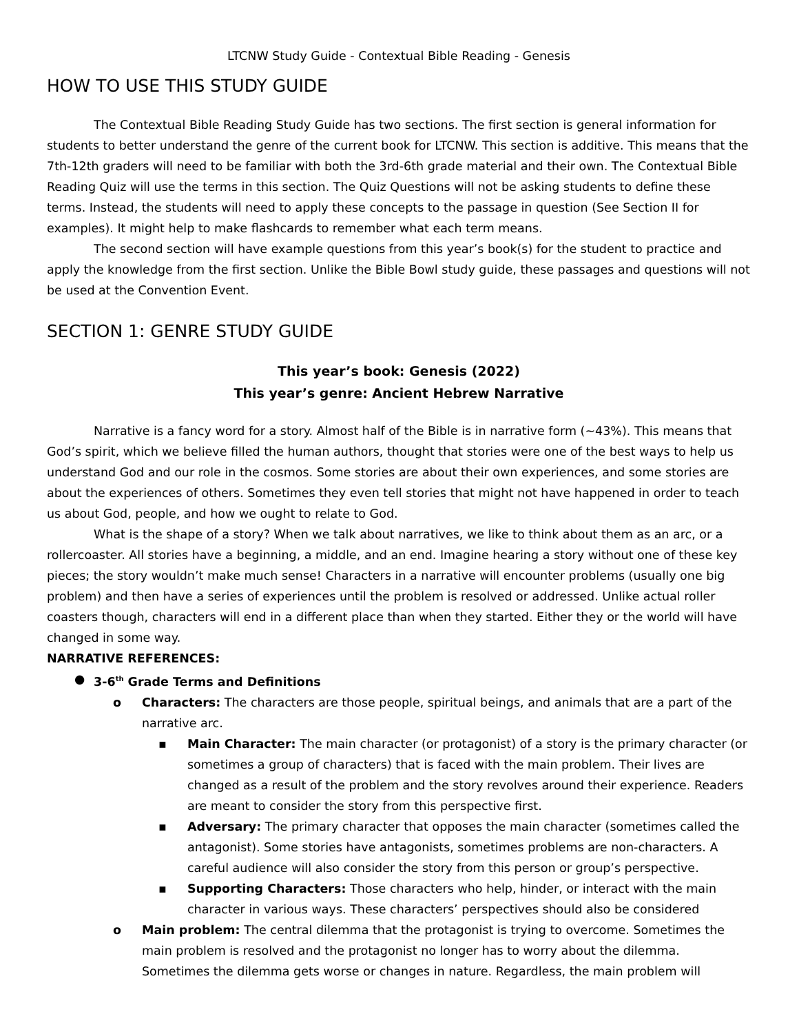LTCNW Study Guide - Contextual Bible Reading - Genesis
HOW TO USE THIS STUDY GUIDE
The Contextual Bible Reading Study Guide has two sections. The first section is general information for students to better understand the genre of the current book for LTCNW. This section is additive. This means that the 7th-12th graders will need to be familiar with both the 3rd-6th grade material and their own. The Contextual Bible Reading Quiz will use the terms in this section. The Quiz Questions will not be asking students to define these terms. Instead, the students will need to apply these concepts to the passage in question (See Section II for examples). It might help to make flashcards to remember what each term means.
The second section will have example questions from this year’s book(s) for the student to practice and apply the knowledge from the first section. Unlike the Bible Bowl study guide, these passages and questions will not be used at the Convention Event.
SECTION 1: GENRE STUDY GUIDE
This year’s book: Genesis (2022)
This year’s genre: Ancient Hebrew Narrative
Narrative is a fancy word for a story. Almost half of the Bible is in narrative form (~43%). This means that God’s spirit, which we believe filled the human authors, thought that stories were one of the best ways to help us understand God and our role in the cosmos. Some stories are about their own experiences, and some stories are about the experiences of others. Sometimes they even tell stories that might not have happened in order to teach us about God, people, and how we ought to relate to God.
What is the shape of a story? When we talk about narratives, we like to think about them as an arc, or a rollercoaster. All stories have a beginning, a middle, and an end. Imagine hearing a story without one of these key pieces; the story wouldn’t make much sense! Characters in a narrative will encounter problems (usually one big problem) and then have a series of experiences until the problem is resolved or addressed. Unlike actual roller coasters though, characters will end in a different place than when they started. Either they or the world will have changed in some way.
NARRATIVE REFERENCES:
● 3-6<sup>th</sup> Grade Terms and Definitions
o Characters: The characters are those people, spiritual beings, and animals that are a part of the narrative arc.
▪ Main Character: The main character (or protagonist) of a story is the primary character (or sometimes a group of characters) that is faced with the main problem. Their lives are changed as a result of the problem and the story revolves around their experience. Readers are meant to consider the story from this perspective first.
▪ Adversary: The primary character that opposes the main character (sometimes called the antagonist). Some stories have antagonists, sometimes problems are non-characters. A careful audience will also consider the story from this person or group’s perspective.
▪ Supporting Characters: Those characters who help, hinder, or interact with the main character in various ways. These characters’ perspectives should also be considered
o Main problem: The central dilemma that the protagonist is trying to overcome. Sometimes the main problem is resolved and the protagonist no longer has to worry about the dilemma. Sometimes the dilemma gets worse or changes in nature. Regardless, the main problem will